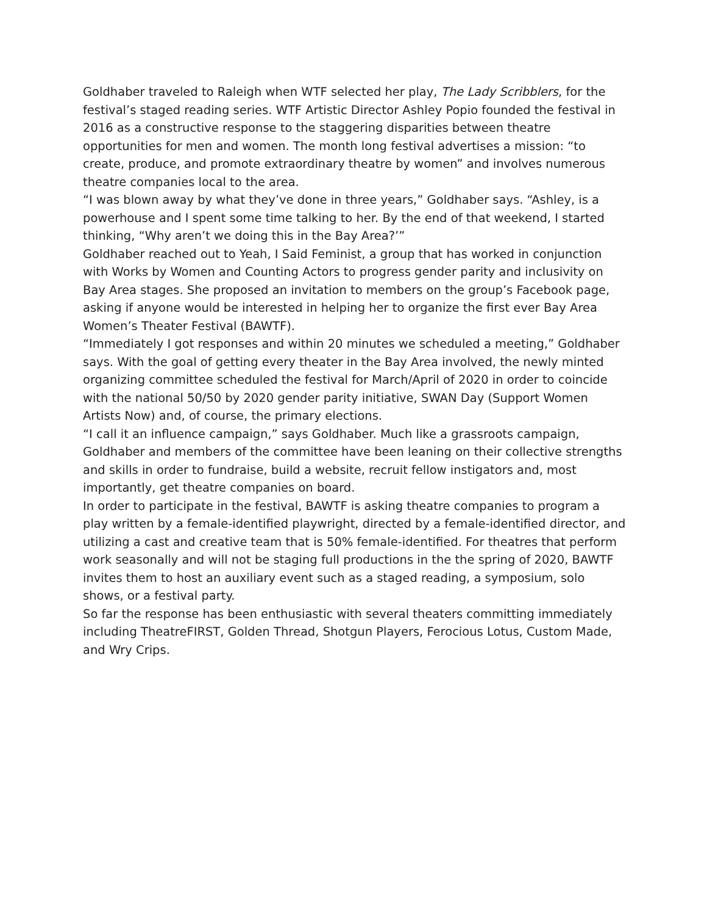Goldhaber traveled to Raleigh when WTF selected her play, The Lady Scribblers, for the festival’s staged reading series. WTF Artistic Director Ashley Popio founded the festival in 2016 as a constructive response to the staggering disparities between theatre opportunities for men and women. The month long festival advertises a mission: “to create, produce, and promote extraordinary theatre by women” and involves numerous theatre companies local to the area.
“I was blown away by what they’ve done in three years,” Goldhaber says. “Ashley, is a powerhouse and I spent some time talking to her. By the end of that weekend, I started thinking, “Why aren’t we doing this in the Bay Area?’”
Goldhaber reached out to Yeah, I Said Feminist, a group that has worked in conjunction with Works by Women and Counting Actors to progress gender parity and inclusivity on Bay Area stages. She proposed an invitation to members on the group’s Facebook page, asking if anyone would be interested in helping her to organize the first ever Bay Area Women’s Theater Festival (BAWTF).
“Immediately I got responses and within 20 minutes we scheduled a meeting,” Goldhaber says. With the goal of getting every theater in the Bay Area involved, the newly minted organizing committee scheduled the festival for March/April of 2020 in order to coincide with the national 50/50 by 2020 gender parity initiative, SWAN Day (Support Women Artists Now) and, of course, the primary elections.
“I call it an influence campaign,” says Goldhaber. Much like a grassroots campaign, Goldhaber and members of the committee have been leaning on their collective strengths and skills in order to fundraise, build a website, recruit fellow instigators and, most importantly, get theatre companies on board.
In order to participate in the festival, BAWTF is asking theatre companies to program a play written by a female-identified playwright, directed by a female-identified director, and utilizing a cast and creative team that is 50% female-identified. For theatres that perform work seasonally and will not be staging full productions in the the spring of 2020, BAWTF invites them to host an auxiliary event such as a staged reading, a symposium, solo shows, or a festival party.
So far the response has been enthusiastic with several theaters committing immediately including TheatreFIRST, Golden Thread, Shotgun Players, Ferocious Lotus, Custom Made, and Wry Crips.